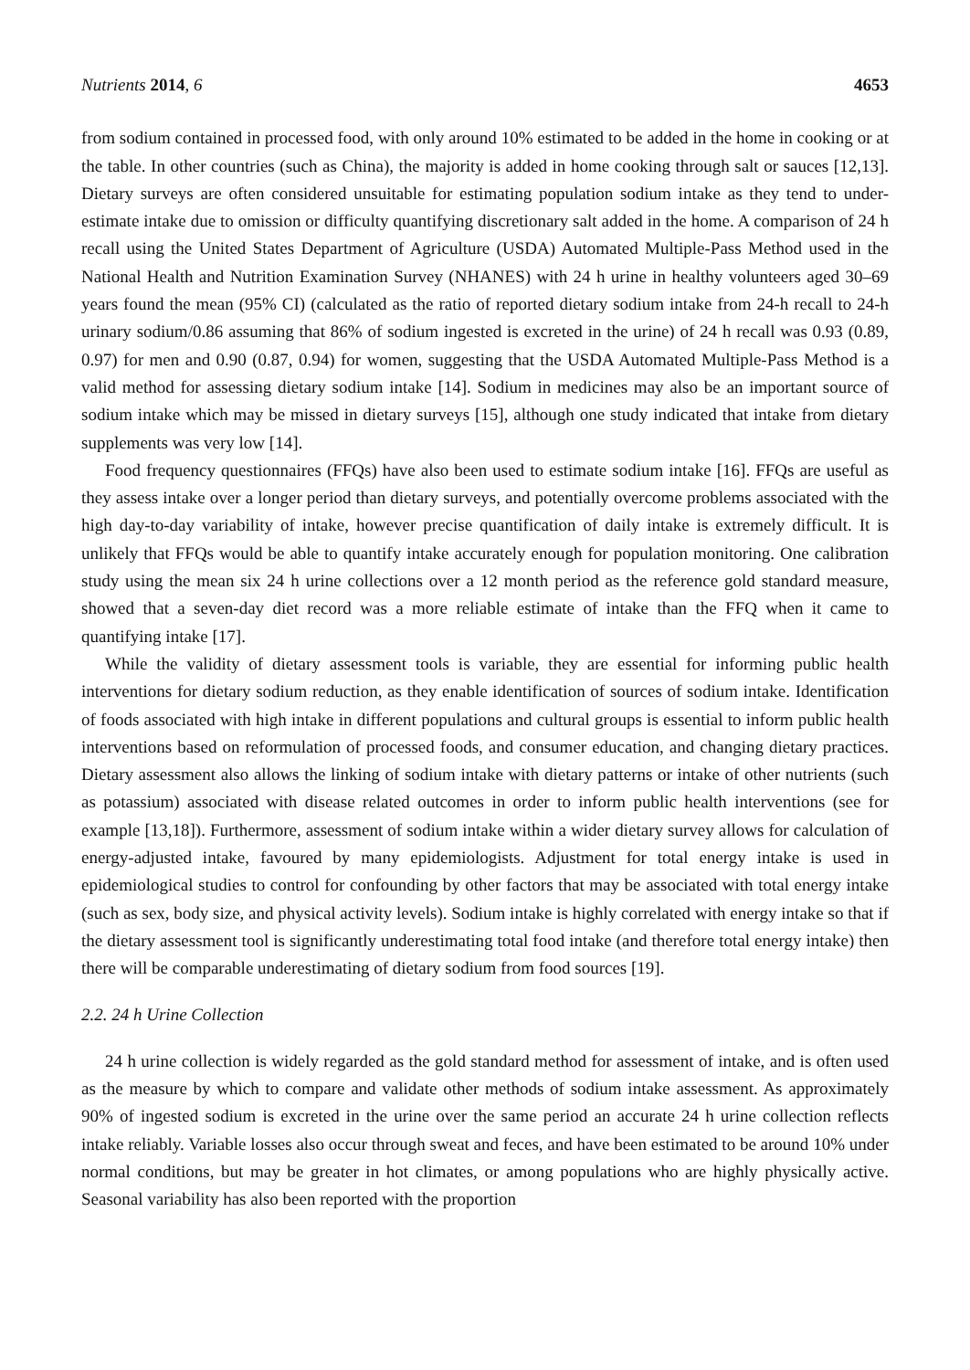Nutrients 2014, 6 4653
from sodium contained in processed food, with only around 10% estimated to be added in the home in cooking or at the table. In other countries (such as China), the majority is added in home cooking through salt or sauces [12,13]. Dietary surveys are often considered unsuitable for estimating population sodium intake as they tend to under-estimate intake due to omission or difficulty quantifying discretionary salt added in the home. A comparison of 24 h recall using the United States Department of Agriculture (USDA) Automated Multiple-Pass Method used in the National Health and Nutrition Examination Survey (NHANES) with 24 h urine in healthy volunteers aged 30–69 years found the mean (95% CI) (calculated as the ratio of reported dietary sodium intake from 24-h recall to 24-h urinary sodium/0.86 assuming that 86% of sodium ingested is excreted in the urine) of 24 h recall was 0.93 (0.89, 0.97) for men and 0.90 (0.87, 0.94) for women, suggesting that the USDA Automated Multiple-Pass Method is a valid method for assessing dietary sodium intake [14]. Sodium in medicines may also be an important source of sodium intake which may be missed in dietary surveys [15], although one study indicated that intake from dietary supplements was very low [14].
Food frequency questionnaires (FFQs) have also been used to estimate sodium intake [16]. FFQs are useful as they assess intake over a longer period than dietary surveys, and potentially overcome problems associated with the high day-to-day variability of intake, however precise quantification of daily intake is extremely difficult. It is unlikely that FFQs would be able to quantify intake accurately enough for population monitoring. One calibration study using the mean six 24 h urine collections over a 12 month period as the reference gold standard measure, showed that a seven-day diet record was a more reliable estimate of intake than the FFQ when it came to quantifying intake [17].
While the validity of dietary assessment tools is variable, they are essential for informing public health interventions for dietary sodium reduction, as they enable identification of sources of sodium intake. Identification of foods associated with high intake in different populations and cultural groups is essential to inform public health interventions based on reformulation of processed foods, and consumer education, and changing dietary practices. Dietary assessment also allows the linking of sodium intake with dietary patterns or intake of other nutrients (such as potassium) associated with disease related outcomes in order to inform public health interventions (see for example [13,18]). Furthermore, assessment of sodium intake within a wider dietary survey allows for calculation of energy-adjusted intake, favoured by many epidemiologists. Adjustment for total energy intake is used in epidemiological studies to control for confounding by other factors that may be associated with total energy intake (such as sex, body size, and physical activity levels). Sodium intake is highly correlated with energy intake so that if the dietary assessment tool is significantly underestimating total food intake (and therefore total energy intake) then there will be comparable underestimating of dietary sodium from food sources [19].
2.2. 24 h Urine Collection
24 h urine collection is widely regarded as the gold standard method for assessment of intake, and is often used as the measure by which to compare and validate other methods of sodium intake assessment. As approximately 90% of ingested sodium is excreted in the urine over the same period an accurate 24 h urine collection reflects intake reliably. Variable losses also occur through sweat and feces, and have been estimated to be around 10% under normal conditions, but may be greater in hot climates, or among populations who are highly physically active. Seasonal variability has also been reported with the proportion